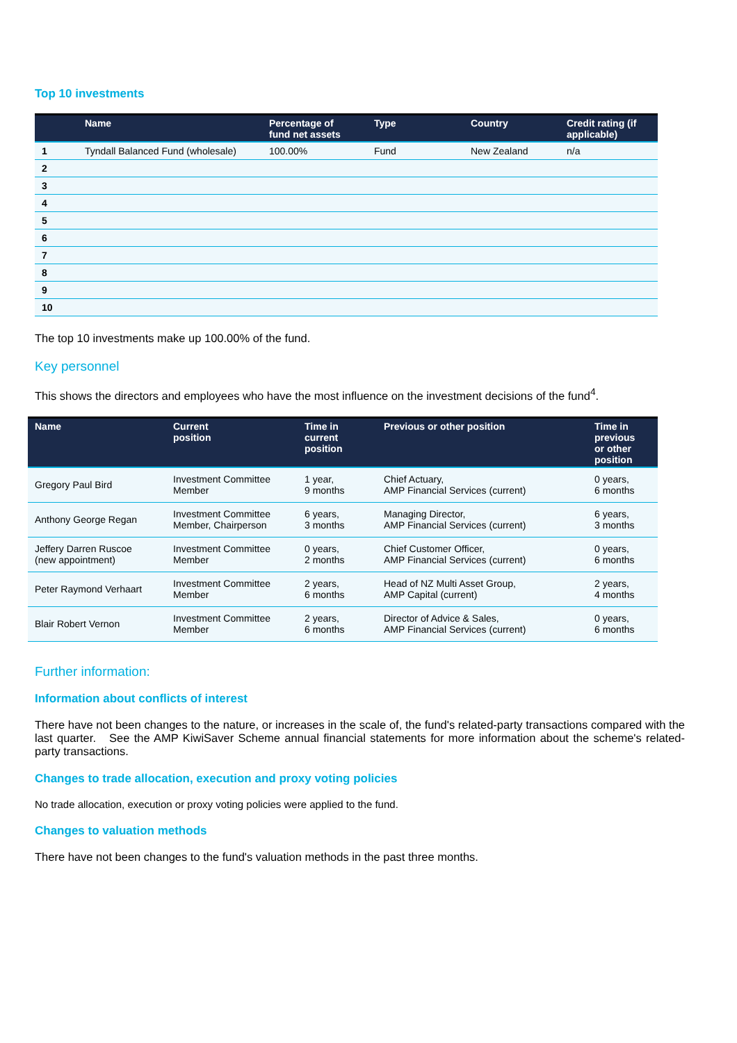Top 10 investments
| | Name | Percentage of fund net assets | Type | Country | Credit rating (if applicable) |
| --- | --- | --- | --- | --- | --- |
| 1 | Tyndall Balanced Fund (wholesale) | 100.00% | Fund | New Zealand | n/a |
| 2 | | | | | |
| 3 | | | | | |
| 4 | | | | | |
| 5 | | | | | |
| 6 | | | | | |
| 7 | | | | | |
| 8 | | | | | |
| 9 | | | | | |
| 10 | | | | | |
The top 10 investments make up 100.00% of the fund.
Key personnel
This shows the directors and employees who have the most influence on the investment decisions of the fund<sup>4</sup>.
| Name | Current position | Time in current position | Previous or other position | Time in previous or other position |
| --- | --- | --- | --- | --- |
| Gregory Paul Bird | Investment Committee Member | 1 year, 9 months | Chief Actuary, AMP Financial Services (current) | 0 years, 6 months |
| Anthony George Regan | Investment Committee Member, Chairperson | 6 years, 3 months | Managing Director, AMP Financial Services (current) | 6 years, 3 months |
| Jeffery Darren Ruscoe (new appointment) | Investment Committee Member | 0 years, 2 months | Chief Customer Officer, AMP Financial Services (current) | 0 years, 6 months |
| Peter Raymond Verhaart | Investment Committee Member | 2 years, 6 months | Head of NZ Multi Asset Group, AMP Capital (current) | 2 years, 4 months |
| Blair Robert Vernon | Investment Committee Member | 2 years, 6 months | Director of Advice & Sales, AMP Financial Services (current) | 0 years, 6 months |
Further information:
Information about conflicts of interest
There have not been changes to the nature, or increases in the scale of, the fund's related-party transactions compared with the last quarter. See the AMP KiwiSaver Scheme annual financial statements for more information about the scheme's related-party transactions.
Changes to trade allocation, execution and proxy voting policies
No trade allocation, execution or proxy voting policies were applied to the fund.
Changes to valuation methods
There have not been changes to the fund's valuation methods in the past three months.